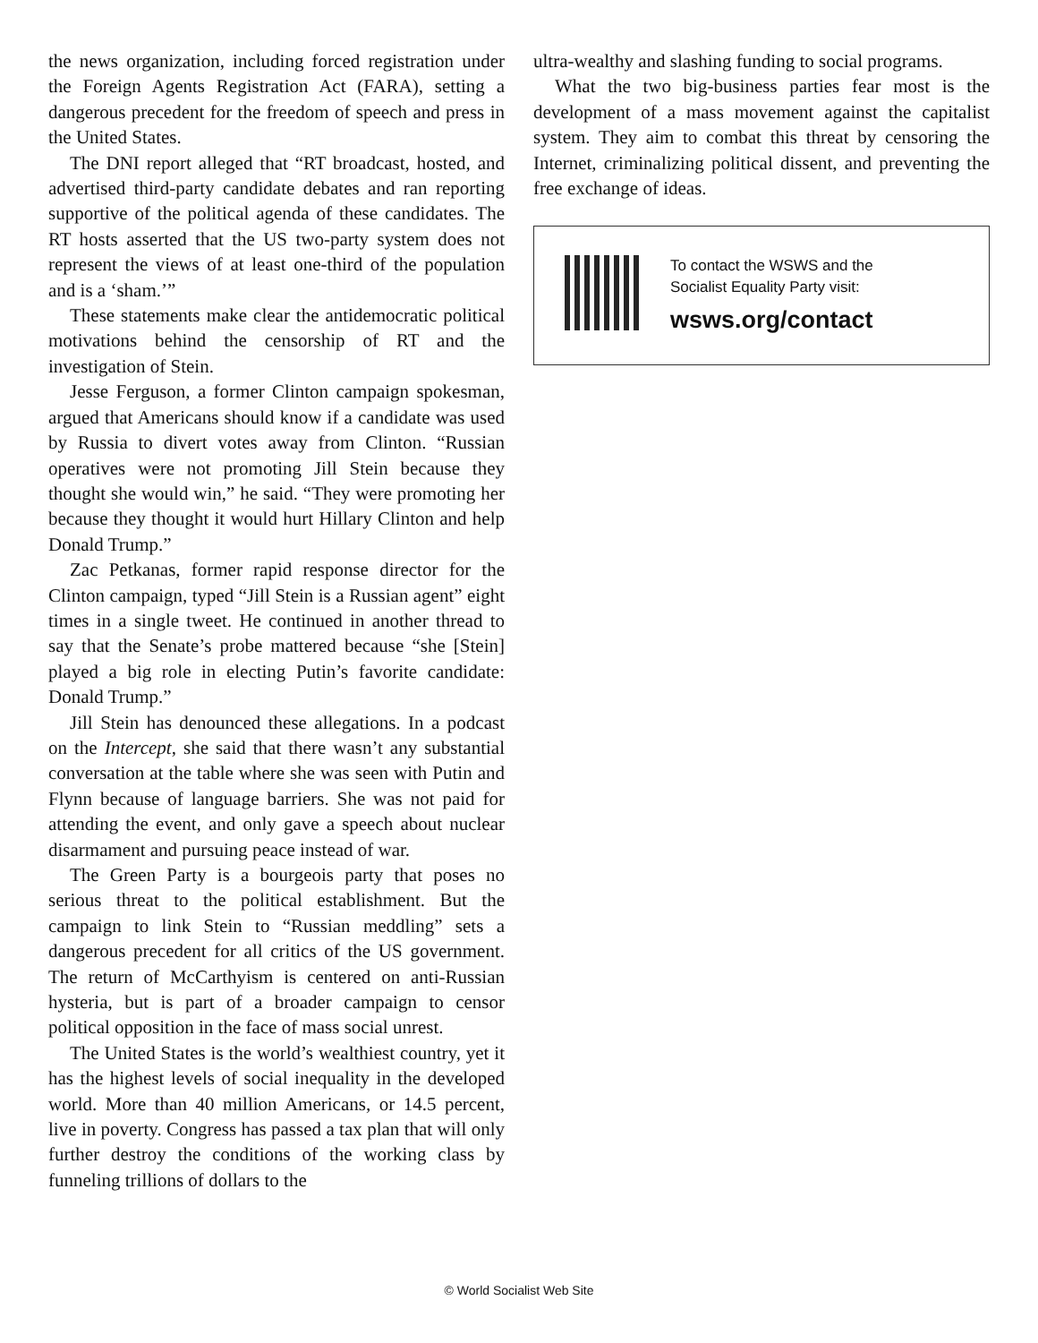the news organization, including forced registration under the Foreign Agents Registration Act (FARA), setting a dangerous precedent for the freedom of speech and press in the United States.
The DNI report alleged that “RT broadcast, hosted, and advertised third-party candidate debates and ran reporting supportive of the political agenda of these candidates. The RT hosts asserted that the US two-party system does not represent the views of at least one-third of the population and is a ‘sham.’”
These statements make clear the antidemocratic political motivations behind the censorship of RT and the investigation of Stein.
Jesse Ferguson, a former Clinton campaign spokesman, argued that Americans should know if a candidate was used by Russia to divert votes away from Clinton. “Russian operatives were not promoting Jill Stein because they thought she would win,” he said. “They were promoting her because they thought it would hurt Hillary Clinton and help Donald Trump.”
Zac Petkanas, former rapid response director for the Clinton campaign, typed “Jill Stein is a Russian agent” eight times in a single tweet. He continued in another thread to say that the Senate’s probe mattered because “she [Stein] played a big role in electing Putin’s favorite candidate: Donald Trump.”
Jill Stein has denounced these allegations. In a podcast on the Intercept, she said that there wasn’t any substantial conversation at the table where she was seen with Putin and Flynn because of language barriers. She was not paid for attending the event, and only gave a speech about nuclear disarmament and pursuing peace instead of war.
The Green Party is a bourgeois party that poses no serious threat to the political establishment. But the campaign to link Stein to “Russian meddling” sets a dangerous precedent for all critics of the US government. The return of McCarthyism is centered on anti-Russian hysteria, but is part of a broader campaign to censor political opposition in the face of mass social unrest.
The United States is the world’s wealthiest country, yet it has the highest levels of social inequality in the developed world. More than 40 million Americans, or 14.5 percent, live in poverty. Congress has passed a tax plan that will only further destroy the conditions of the working class by funneling trillions of dollars to the
ultra-wealthy and slashing funding to social programs.
What the two big-business parties fear most is the development of a mass movement against the capitalist system. They aim to combat this threat by censoring the Internet, criminalizing political dissent, and preventing the free exchange of ideas.
To contact the WSWS and the
Socialist Equality Party visit:
wsws.org/contact
© World Socialist Web Site